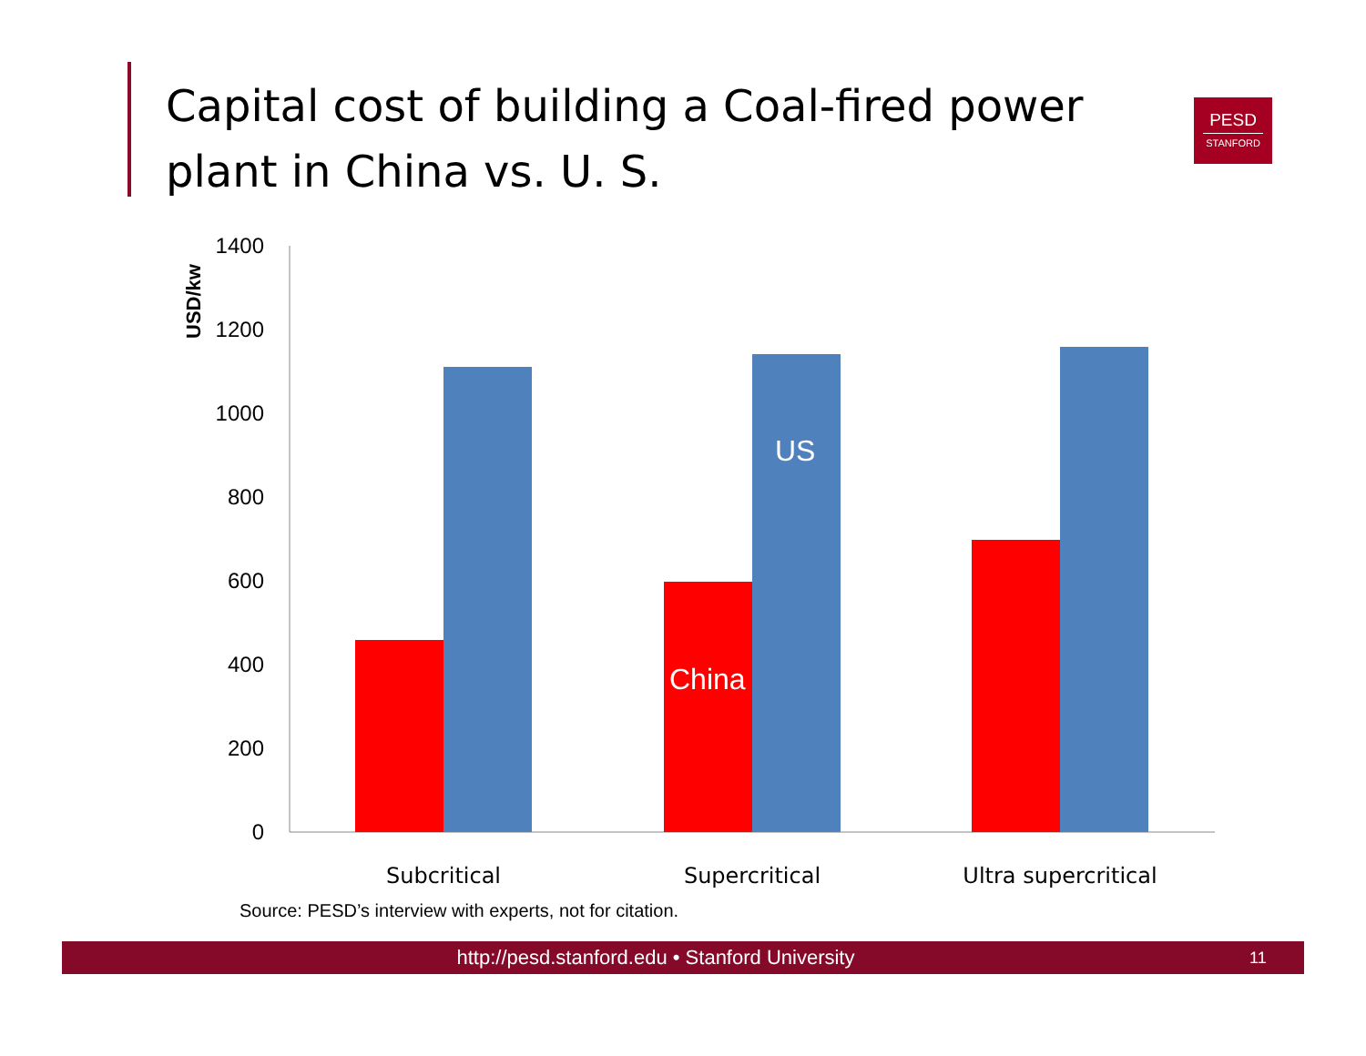Capital cost of building a Coal-fired power plant in China vs. U. S.
PESD
STANFORD
USD/kw
1400
1200
1000
800
600
400
200
0
US
China
Subcritical
Supercritical
Ultra supercritical
Source: PESD’s interview with experts, not for citation.
http://pesd.stanford.edu • Stanford University
11